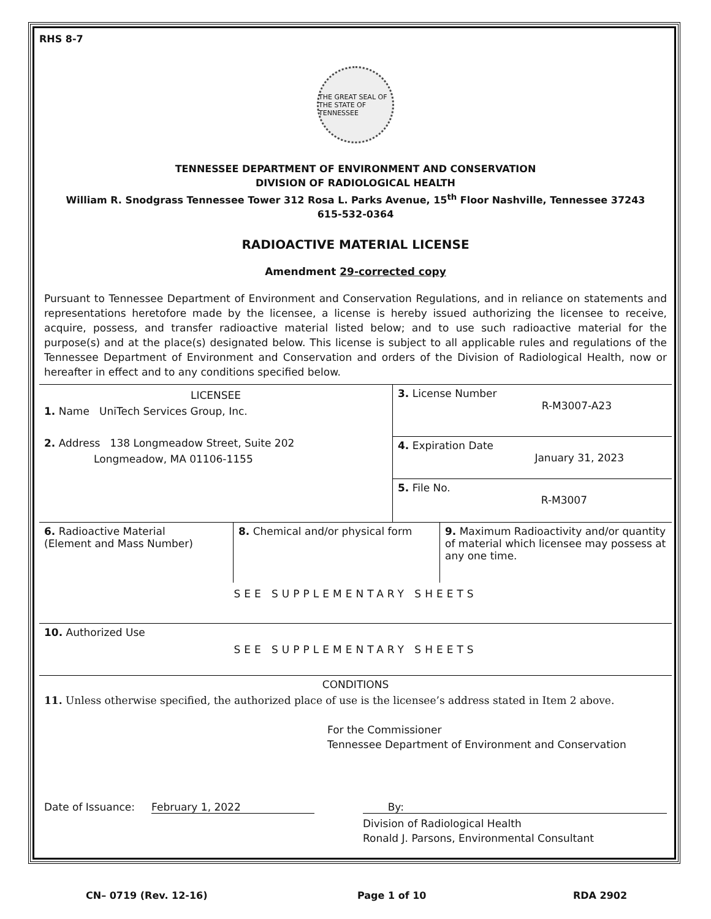RHS 8-7
THE GREAT SEAL OF THE STATE OF TENNESSEE
TENNESSEE DEPARTMENT OF ENVIRONMENT AND CONSERVATION
DIVISION OF RADIOLOGICAL HEALTH
William R. Snodgrass Tennessee Tower 312 Rosa L. Parks Avenue, 15<sup>th</sup> Floor Nashville, Tennessee 37243
615-532-0364
RADIOACTIVE MATERIAL LICENSE
Amendment 29-corrected copy
Pursuant to Tennessee Department of Environment and Conservation Regulations, and in reliance on statements and representations heretofore made by the licensee, a license is hereby issued authorizing the licensee to receive, acquire, possess, and transfer radioactive material listed below; and to use such radioactive material for the purpose(s) and at the place(s) designated below. This license is subject to all applicable rules and regulations of the Tennessee Department of Environment and Conservation and orders of the Division of Radiological Health, now or hereafter in effect and to any conditions specified below.
| LICENSEE 1. Name UniTech Services Group, Inc. 2. Address 138 Longmeadow Street, Suite 202 Longmeadow, MA 01106-1155 | 3. License Number R-M3007-A23 |
| | 4. Expiration Date January 31, 2023 |
| | 5. File No. R-M3007 |
| 6. Radioactive Material (Element and Mass Number) | 8. Chemical and/or physical form | 9. Maximum Radioactivity and/or quantity of material which licensee may possess at any one time. |
| SEE SUPPLEMENTARY SHEETS | | |
| 10. Authorized Use SEE SUPPLEMENTARY SHEETS | | |
| CONDITIONS 11. Unless otherwise specified, the authorized place of use is the licensee’s address stated in Item 2 above. For the Commissioner Tennessee Department of Environment and Conservation Date of Issuance: February 1, 2022 By: Division of Radiological Health Ronald J. Parsons, Environmental Consultant | | |
CN– 0719 (Rev. 12-16) Page 1 of 10 RDA 2902